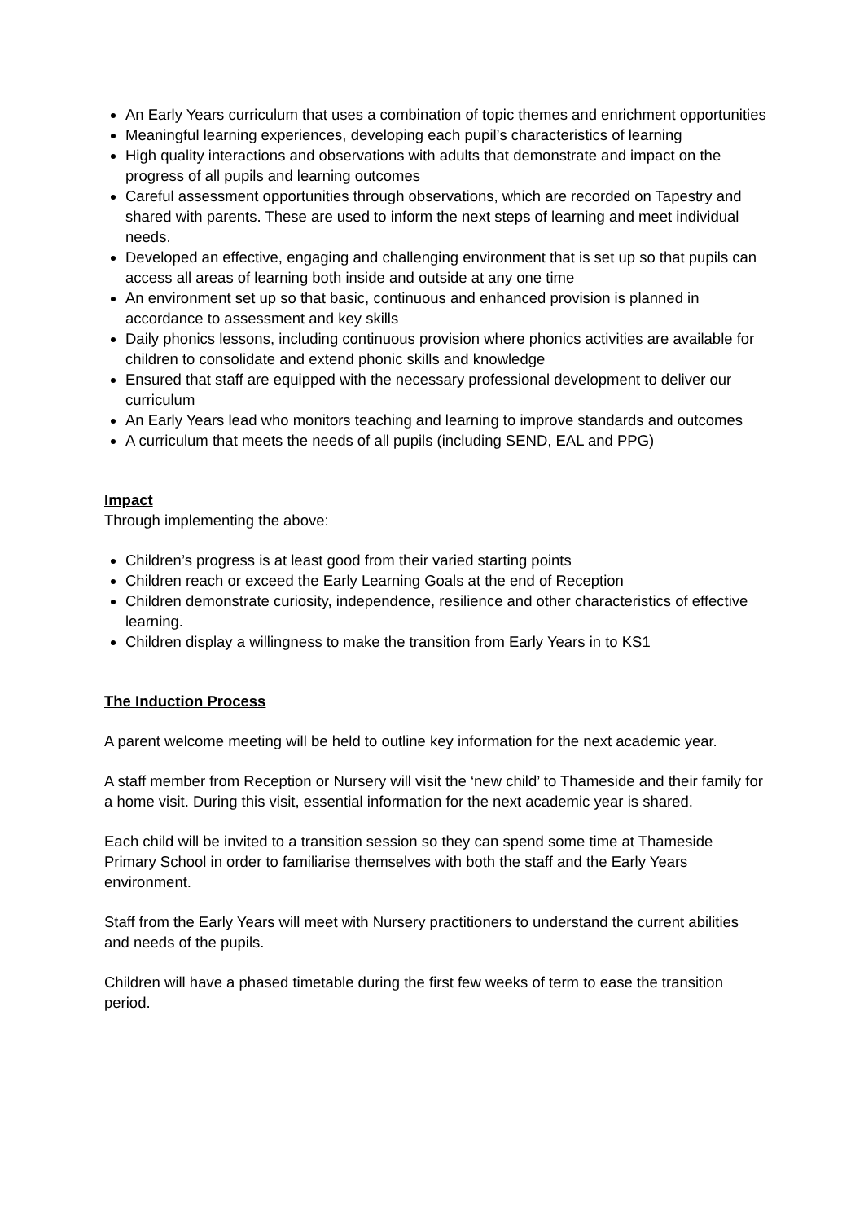An Early Years curriculum that uses a combination of topic themes and enrichment opportunities
Meaningful learning experiences, developing each pupil’s characteristics of learning
High quality interactions and observations with adults that demonstrate and impact on the progress of all pupils and learning outcomes
Careful assessment opportunities through observations, which are recorded on Tapestry and shared with parents. These are used to inform the next steps of learning and meet individual needs.
Developed an effective, engaging and challenging environment that is set up so that pupils can access all areas of learning both inside and outside at any one time
An environment set up so that basic, continuous and enhanced provision is planned in accordance to assessment and key skills
Daily phonics lessons, including continuous provision where phonics activities are available for children to consolidate and extend phonic skills and knowledge
Ensured that staff are equipped with the necessary professional development to deliver our curriculum
An Early Years lead who monitors teaching and learning to improve standards and outcomes
A curriculum that meets the needs of all pupils (including SEND, EAL and PPG)
Impact
Through implementing the above:
Children’s progress is at least good from their varied starting points
Children reach or exceed the Early Learning Goals at the end of Reception
Children demonstrate curiosity, independence, resilience and other characteristics of effective learning.
Children display a willingness to make the transition from Early Years in to KS1
The Induction Process
A parent welcome meeting will be held to outline key information for the next academic year.
A staff member from Reception or Nursery will visit the ‘new child’ to Thameside and their family for a home visit. During this visit, essential information for the next academic year is shared.
Each child will be invited to a transition session so they can spend some time at Thameside Primary School in order to familiarise themselves with both the staff and the Early Years environment.
Staff from the Early Years will meet with Nursery practitioners to understand the current abilities and needs of the pupils.
Children will have a phased timetable during the first few weeks of term to ease the transition period.